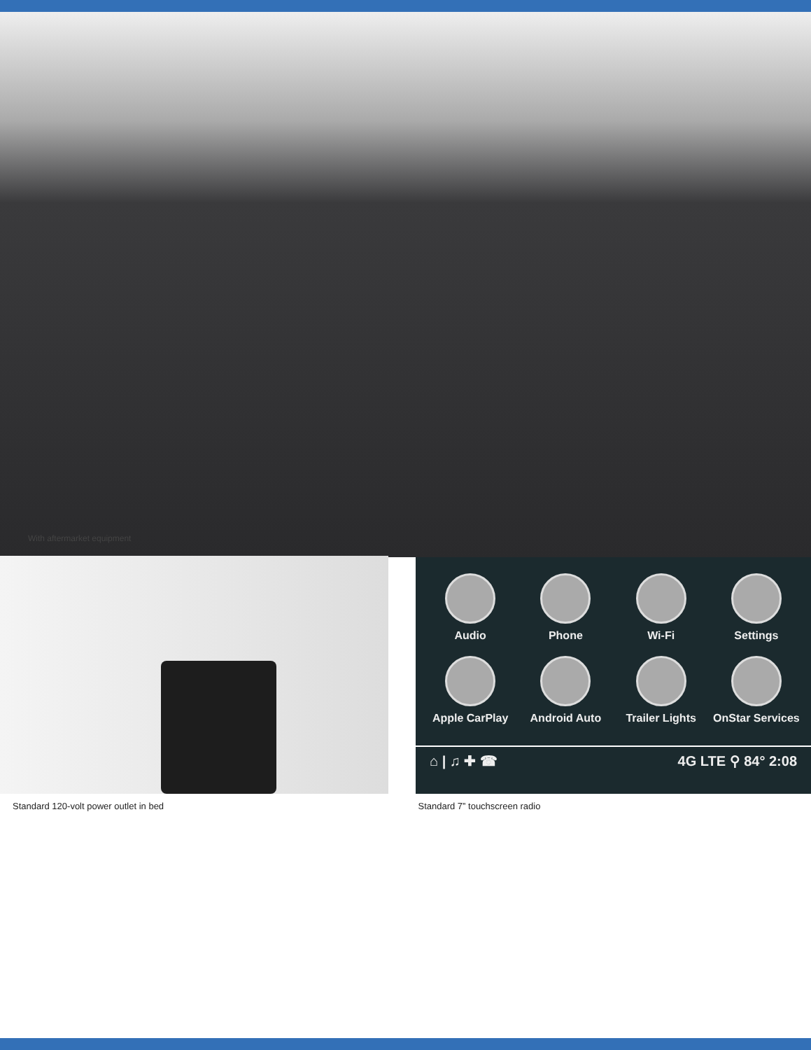With aftermarket equipment
Audio
Phone
Wi-Fi
Settings
Apple CarPlay
Android Auto
Trailer Lights
OnStar Services
⌂ | ♫ ✚ ☎ 4G LTE ⚲ 84° 2:08
Standard 120-volt power outlet in bed Standard 7” touchscreen radio